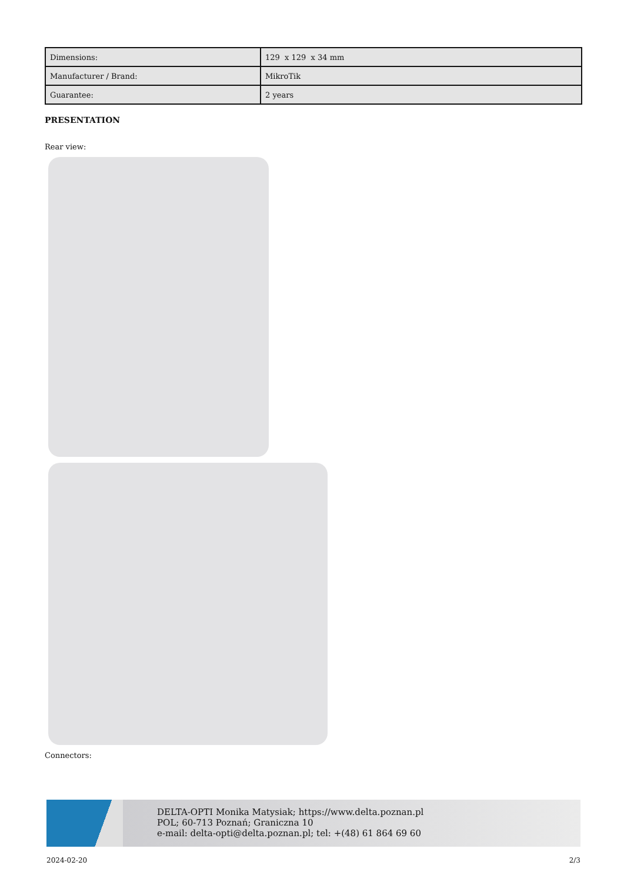| Dimensions: | 129 x 129 x 34 mm |
| Manufacturer / Brand: | MikroTik |
| Guarantee: | 2 years |
PRESENTATION
Rear view:
Connectors:
DELTA-OPTI Monika Matysiak; https://www.delta.poznan.pl
POL; 60-713 Poznań; Graniczna 10
e-mail: delta-opti@delta.poznan.pl; tel: +(48) 61 864 69 60
2024-02-20 2/3